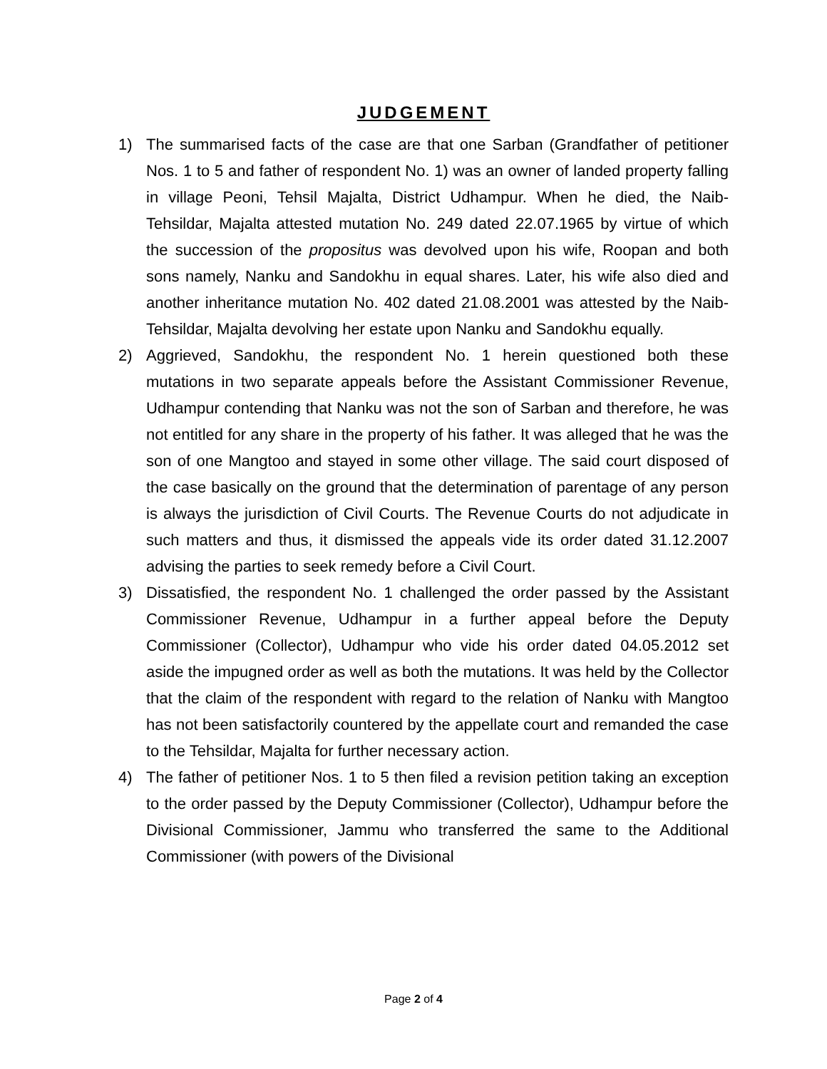JUDGEMENT
1) The summarised facts of the case are that one Sarban (Grandfather of petitioner Nos. 1 to 5 and father of respondent No. 1) was an owner of landed property falling in village Peoni, Tehsil Majalta, District Udhampur. When he died, the Naib-Tehsildar, Majalta attested mutation No. 249 dated 22.07.1965 by virtue of which the succession of the propositus was devolved upon his wife, Roopan and both sons namely, Nanku and Sandokhu in equal shares. Later, his wife also died and another inheritance mutation No. 402 dated 21.08.2001 was attested by the Naib-Tehsildar, Majalta devolving her estate upon Nanku and Sandokhu equally.
2) Aggrieved, Sandokhu, the respondent No. 1 herein questioned both these mutations in two separate appeals before the Assistant Commissioner Revenue, Udhampur contending that Nanku was not the son of Sarban and therefore, he was not entitled for any share in the property of his father. It was alleged that he was the son of one Mangtoo and stayed in some other village. The said court disposed of the case basically on the ground that the determination of parentage of any person is always the jurisdiction of Civil Courts. The Revenue Courts do not adjudicate in such matters and thus, it dismissed the appeals vide its order dated 31.12.2007 advising the parties to seek remedy before a Civil Court.
3) Dissatisfied, the respondent No. 1 challenged the order passed by the Assistant Commissioner Revenue, Udhampur in a further appeal before the Deputy Commissioner (Collector), Udhampur who vide his order dated 04.05.2012 set aside the impugned order as well as both the mutations. It was held by the Collector that the claim of the respondent with regard to the relation of Nanku with Mangtoo has not been satisfactorily countered by the appellate court and remanded the case to the Tehsildar, Majalta for further necessary action.
4) The father of petitioner Nos. 1 to 5 then filed a revision petition taking an exception to the order passed by the Deputy Commissioner (Collector), Udhampur before the Divisional Commissioner, Jammu who transferred the same to the Additional Commissioner (with powers of the Divisional
Page 2 of 4